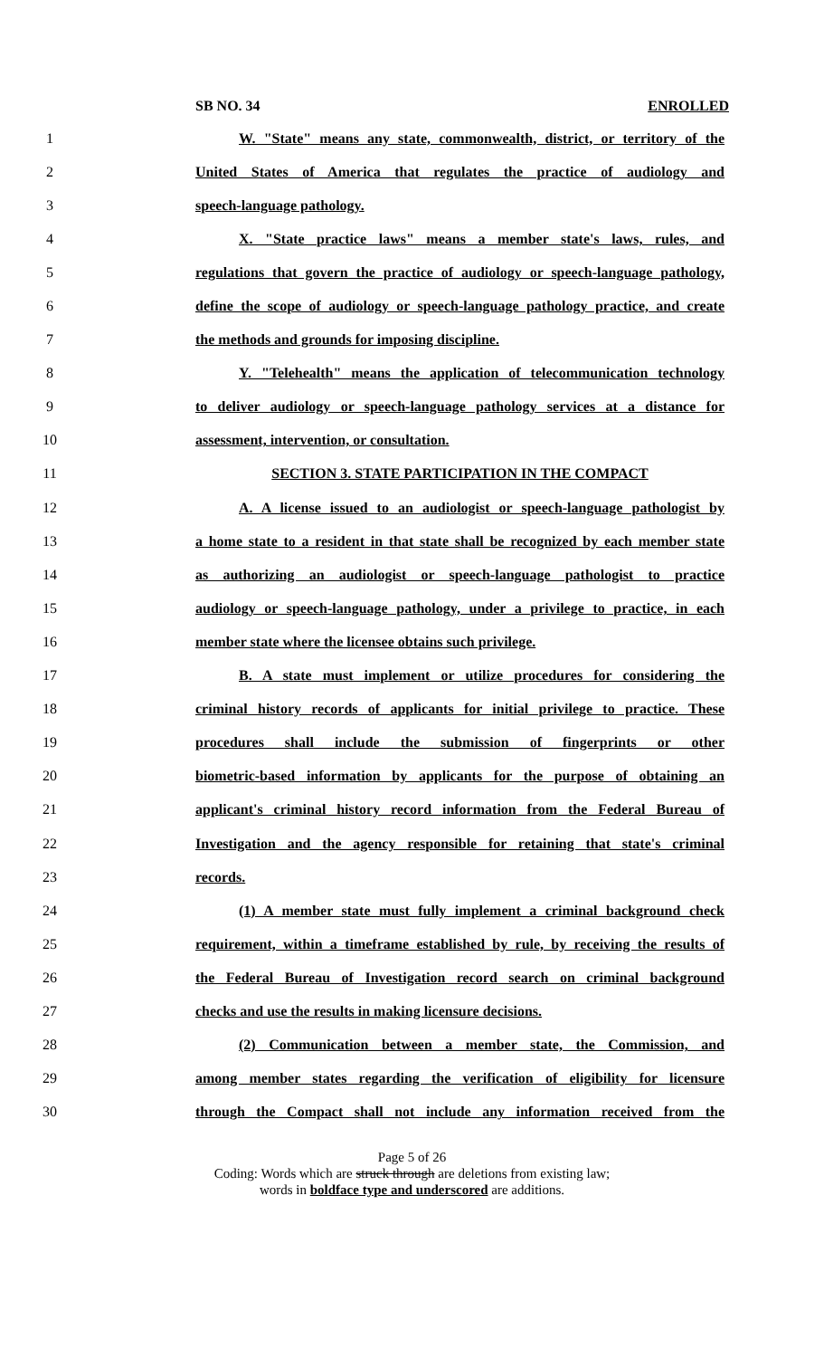SB NO. 34 ENROLLED
1 W. "State" means any state, commonwealth, district, or territory of the
2 United States of America that regulates the practice of audiology and
3 speech-language pathology.
4 X. "State practice laws" means a member state's laws, rules, and
5 regulations that govern the practice of audiology or speech-language pathology,
6 define the scope of audiology or speech-language pathology practice, and create
7 the methods and grounds for imposing discipline.
8 Y. "Telehealth" means the application of telecommunication technology
9 to deliver audiology or speech-language pathology services at a distance for
10 assessment, intervention, or consultation.
11 SECTION 3. STATE PARTICIPATION IN THE COMPACT
12 A. A license issued to an audiologist or speech-language pathologist by
13 a home state to a resident in that state shall be recognized by each member state
14 as authorizing an audiologist or speech-language pathologist to practice
15 audiology or speech-language pathology, under a privilege to practice, in each
16 member state where the licensee obtains such privilege.
17 B. A state must implement or utilize procedures for considering the
18 criminal history records of applicants for initial privilege to practice. These
19 procedures shall include the submission of fingerprints or other
20 biometric-based information by applicants for the purpose of obtaining an
21 applicant's criminal history record information from the Federal Bureau of
22 Investigation and the agency responsible for retaining that state's criminal
23 records.
24 (1) A member state must fully implement a criminal background check
25 requirement, within a timeframe established by rule, by receiving the results of
26 the Federal Bureau of Investigation record search on criminal background
27 checks and use the results in making licensure decisions.
28 (2) Communication between a member state, the Commission, and
29 among member states regarding the verification of eligibility for licensure
30 through the Compact shall not include any information received from the
Page 5 of 26
Coding: Words which are struck through are deletions from existing law;
words in boldface type and underscored are additions.